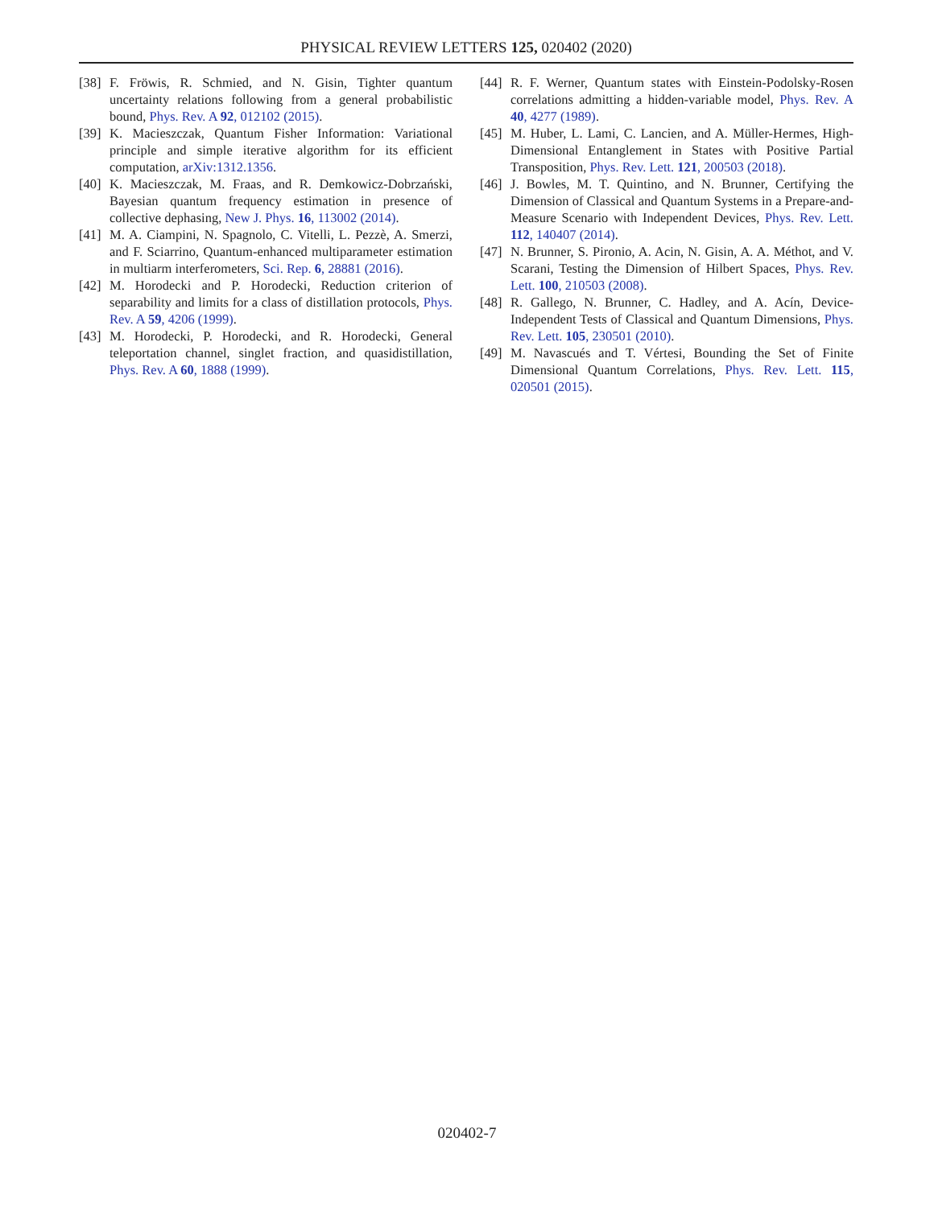PHYSICAL REVIEW LETTERS 125, 020402 (2020)
[38] F. Fröwis, R. Schmied, and N. Gisin, Tighter quantum uncertainty relations following from a general probabilistic bound, Phys. Rev. A 92, 012102 (2015).
[39] K. Macieszczak, Quantum Fisher Information: Variational principle and simple iterative algorithm for its efficient computation, arXiv:1312.1356.
[40] K. Macieszczak, M. Fraas, and R. Demkowicz-Dobrzański, Bayesian quantum frequency estimation in presence of collective dephasing, New J. Phys. 16, 113002 (2014).
[41] M. A. Ciampini, N. Spagnolo, C. Vitelli, L. Pezzè, A. Smerzi, and F. Sciarrino, Quantum-enhanced multiparameter estimation in multiarm interferometers, Sci. Rep. 6, 28881 (2016).
[42] M. Horodecki and P. Horodecki, Reduction criterion of separability and limits for a class of distillation protocols, Phys. Rev. A 59, 4206 (1999).
[43] M. Horodecki, P. Horodecki, and R. Horodecki, General teleportation channel, singlet fraction, and quasidistillation, Phys. Rev. A 60, 1888 (1999).
[44] R. F. Werner, Quantum states with Einstein-Podolsky-Rosen correlations admitting a hidden-variable model, Phys. Rev. A 40, 4277 (1989).
[45] M. Huber, L. Lami, C. Lancien, and A. Müller-Hermes, High-Dimensional Entanglement in States with Positive Partial Transposition, Phys. Rev. Lett. 121, 200503 (2018).
[46] J. Bowles, M. T. Quintino, and N. Brunner, Certifying the Dimension of Classical and Quantum Systems in a Prepare-and-Measure Scenario with Independent Devices, Phys. Rev. Lett. 112, 140407 (2014).
[47] N. Brunner, S. Pironio, A. Acin, N. Gisin, A. A. Méthot, and V. Scarani, Testing the Dimension of Hilbert Spaces, Phys. Rev. Lett. 100, 210503 (2008).
[48] R. Gallego, N. Brunner, C. Hadley, and A. Acín, Device-Independent Tests of Classical and Quantum Dimensions, Phys. Rev. Lett. 105, 230501 (2010).
[49] M. Navascués and T. Vértesi, Bounding the Set of Finite Dimensional Quantum Correlations, Phys. Rev. Lett. 115, 020501 (2015).
020402-7